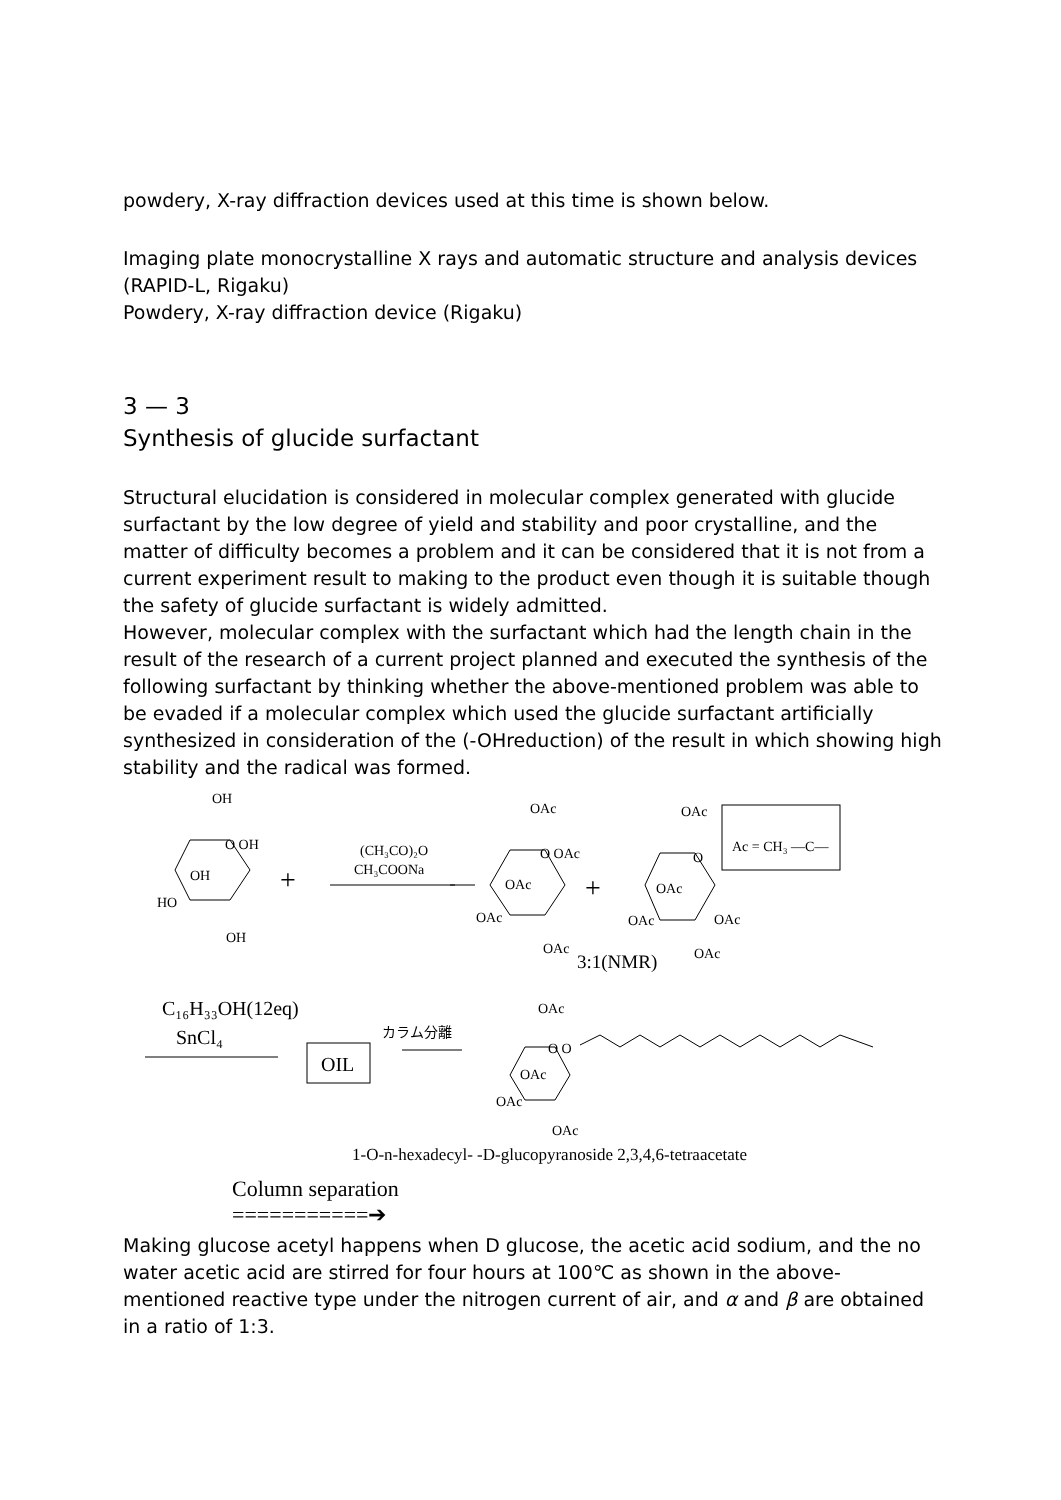powdery, X-ray diffraction devices used at this time is shown below.
Imaging plate monocrystalline X rays and automatic structure and analysis devices (RAPID-L, Rigaku)
Powdery, X-ray diffraction device (Rigaku)
3 — 3
Synthesis of glucide surfactant
Structural elucidation is considered in molecular complex generated with glucide surfactant by the low degree of yield and stability and poor crystalline, and the matter of difficulty becomes a problem and it can be considered that it is not from a current experiment result to making to the product even though it is suitable though the safety of glucide surfactant is widely admitted.
However, molecular complex with the surfactant which had the length chain in the result of the research of a current project planned and executed the synthesis of the following surfactant by thinking whether the above-mentioned problem was able to be evaded if a molecular complex which used the glucide surfactant artificially synthesized in consideration of the (-OHreduction) of the result in which showing high stability and the radical was formed.
OH
O OH
OH
HO
OH
+
(CH₃CO)₂O
CH₃COONa
OAc
O OAc
OAc
OAc
OAc
+
OAc
O
OAc
OAc
OAc
OAc
3:1(NMR)
Ac = CH₃ —C—
C₁₆H₃₃OH(12eq)
SnCl₄
OIL
カラム分離
OAc
O O
OAc
OAc
OAc
1-O-n-hexadecyl- -D-glucopyranoside 2,3,4,6-tetraacetate
Column separation
===========➔
Making glucose acetyl happens when D glucose, the acetic acid sodium, and the no water acetic acid are stirred for four hours at 100℃ as shown in the above-mentioned reactive type under the nitrogen current of air, and α and β are obtained in a ratio of 1:3.